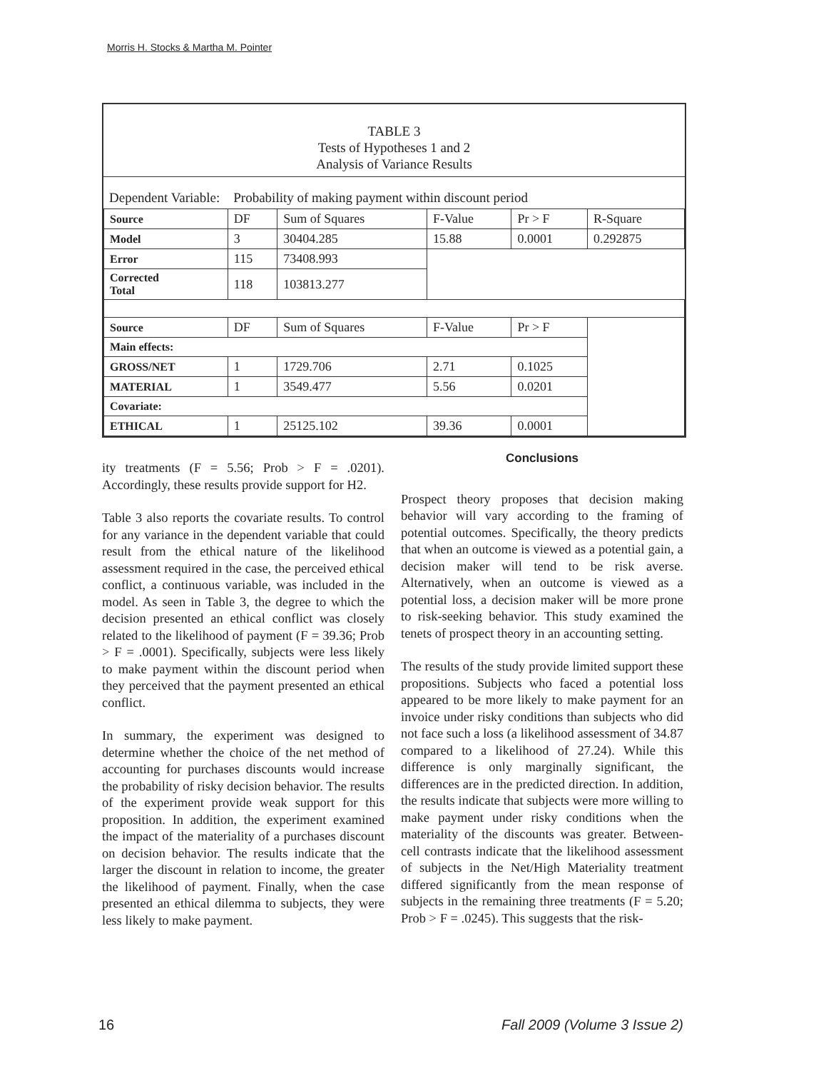Morris H. Stocks & Martha M. Pointer
TABLE 3
Tests of Hypotheses 1 and 2
Analysis of Variance Results
Dependent Variable: Probability of making payment within discount period
| Source | DF | Sum of Squares | F-Value | Pr > F | R-Square |
| --- | --- | --- | --- | --- | --- |
| Model | 3 | 30404.285 | 15.88 | 0.0001 | 0.292875 |
| Error | 115 | 73408.993 | | | |
| Corrected Total | 118 | 103813.277 | | | |
| Source | DF | Sum of Squares | F-Value | Pr > F | |
| Main effects: | | | | | |
| GROSS/NET | 1 | 1729.706 | 2.71 | 0.1025 | |
| MATERIAL | 1 | 3549.477 | 5.56 | 0.0201 | |
| Covariate: | | | | | |
| ETHICAL | 1 | 25125.102 | 39.36 | 0.0001 | |
ity treatments (F = 5.56; Prob > F = .0201). Accordingly, these results provide support for H2.
Table 3 also reports the covariate results. To control for any variance in the dependent variable that could result from the ethical nature of the likelihood assessment required in the case, the perceived ethical conflict, a continuous variable, was included in the model. As seen in Table 3, the degree to which the decision presented an ethical conflict was closely related to the likelihood of payment (F = 39.36; Prob > F = .0001). Specifically, subjects were less likely to make payment within the discount period when they perceived that the payment presented an ethical conflict.
In summary, the experiment was designed to determine whether the choice of the net method of accounting for purchases discounts would increase the probability of risky decision behavior. The results of the experiment provide weak support for this proposition. In addition, the experiment examined the impact of the materiality of a purchases discount on decision behavior. The results indicate that the larger the discount in relation to income, the greater the likelihood of payment. Finally, when the case presented an ethical dilemma to subjects, they were less likely to make payment.
Conclusions
Prospect theory proposes that decision making behavior will vary according to the framing of potential outcomes. Specifically, the theory predicts that when an outcome is viewed as a potential gain, a decision maker will tend to be risk averse. Alternatively, when an outcome is viewed as a potential loss, a decision maker will be more prone to risk-seeking behavior. This study examined the tenets of prospect theory in an accounting setting.
The results of the study provide limited support these propositions. Subjects who faced a potential loss appeared to be more likely to make payment for an invoice under risky conditions than subjects who did not face such a loss (a likelihood assessment of 34.87 compared to a likelihood of 27.24). While this difference is only marginally significant, the differences are in the predicted direction. In addition, the results indicate that subjects were more willing to make payment under risky conditions when the materiality of the discounts was greater. Between-cell contrasts indicate that the likelihood assessment of subjects in the Net/High Materiality treatment differed significantly from the mean response of subjects in the remaining three treatments (F = 5.20; Prob > F = .0245). This suggests that the risk-
16 Fall 2009 (Volume 3 Issue 2)